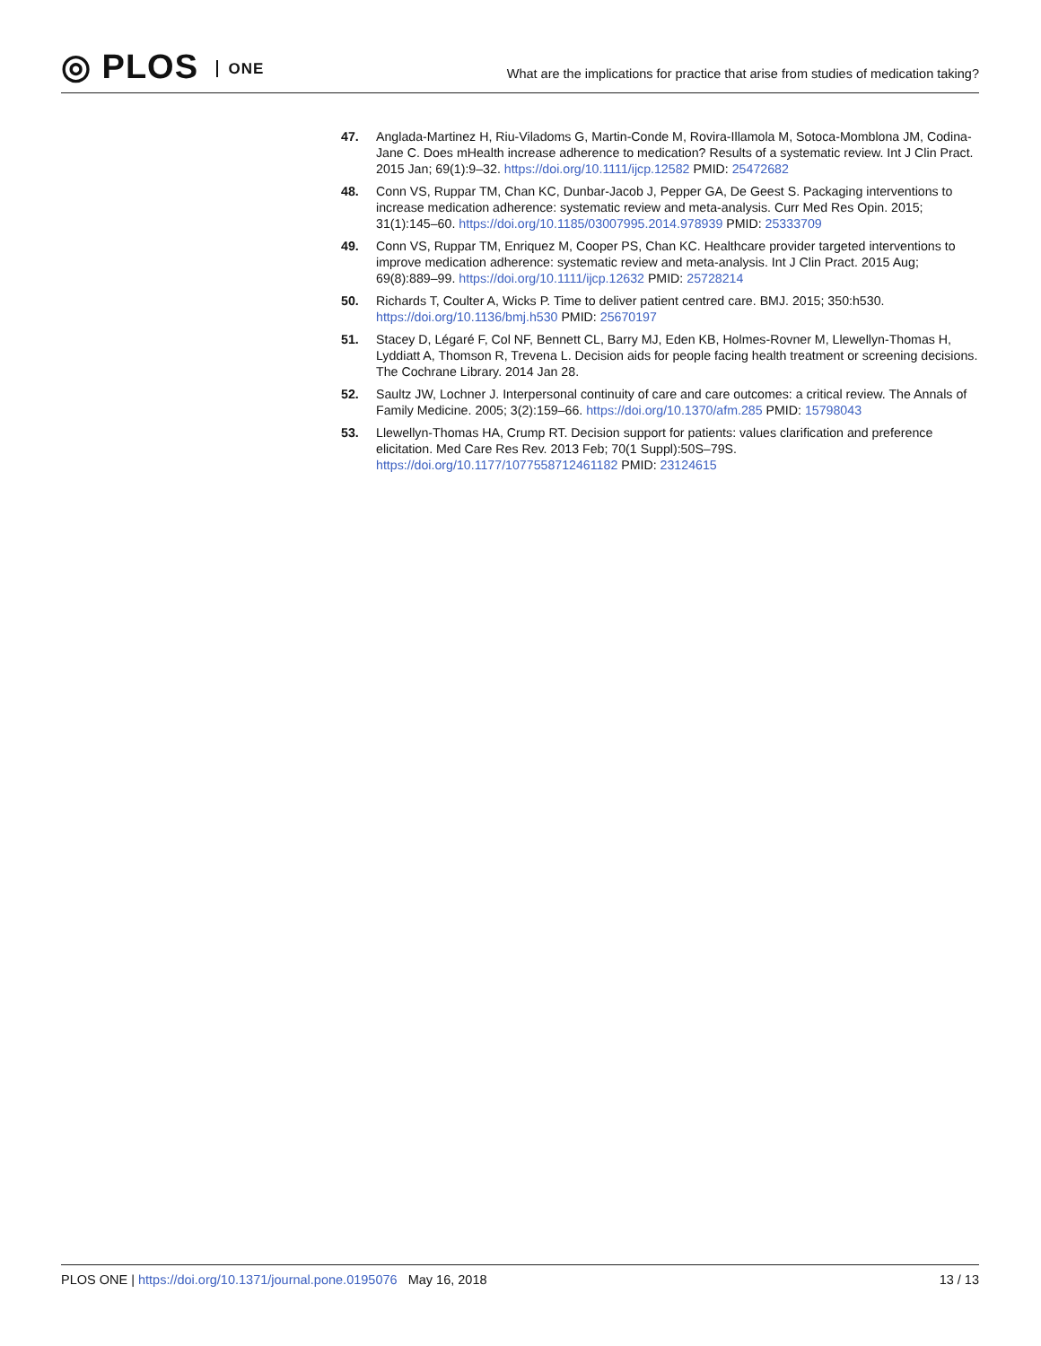◎ PLOS ONE
What are the implications for practice that arise from studies of medication taking?
47. Anglada-Martinez H, Riu-Viladoms G, Martin-Conde M, Rovira-Illamola M, Sotoca-Momblona JM, Codina-Jane C. Does mHealth increase adherence to medication? Results of a systematic review. Int J Clin Pract. 2015 Jan; 69(1):9–32. https://doi.org/10.1111/ijcp.12582 PMID: 25472682
48. Conn VS, Ruppar TM, Chan KC, Dunbar-Jacob J, Pepper GA, De Geest S. Packaging interventions to increase medication adherence: systematic review and meta-analysis. Curr Med Res Opin. 2015; 31(1):145–60. https://doi.org/10.1185/03007995.2014.978939 PMID: 25333709
49. Conn VS, Ruppar TM, Enriquez M, Cooper PS, Chan KC. Healthcare provider targeted interventions to improve medication adherence: systematic review and meta-analysis. Int J Clin Pract. 2015 Aug; 69(8):889–99. https://doi.org/10.1111/ijcp.12632 PMID: 25728214
50. Richards T, Coulter A, Wicks P. Time to deliver patient centred care. BMJ. 2015; 350:h530. https://doi.org/10.1136/bmj.h530 PMID: 25670197
51. Stacey D, Légaré F, Col NF, Bennett CL, Barry MJ, Eden KB, Holmes-Rovner M, Llewellyn-Thomas H, Lyddiatt A, Thomson R, Trevena L. Decision aids for people facing health treatment or screening decisions. The Cochrane Library. 2014 Jan 28.
52. Saultz JW, Lochner J. Interpersonal continuity of care and care outcomes: a critical review. The Annals of Family Medicine. 2005; 3(2):159–66. https://doi.org/10.1370/afm.285 PMID: 15798043
53. Llewellyn-Thomas HA, Crump RT. Decision support for patients: values clarification and preference elicitation. Med Care Res Rev. 2013 Feb; 70(1 Suppl):50S–79S. https://doi.org/10.1177/1077558712461182 PMID: 23124615
PLOS ONE | https://doi.org/10.1371/journal.pone.0195076 May 16, 2018
13 / 13